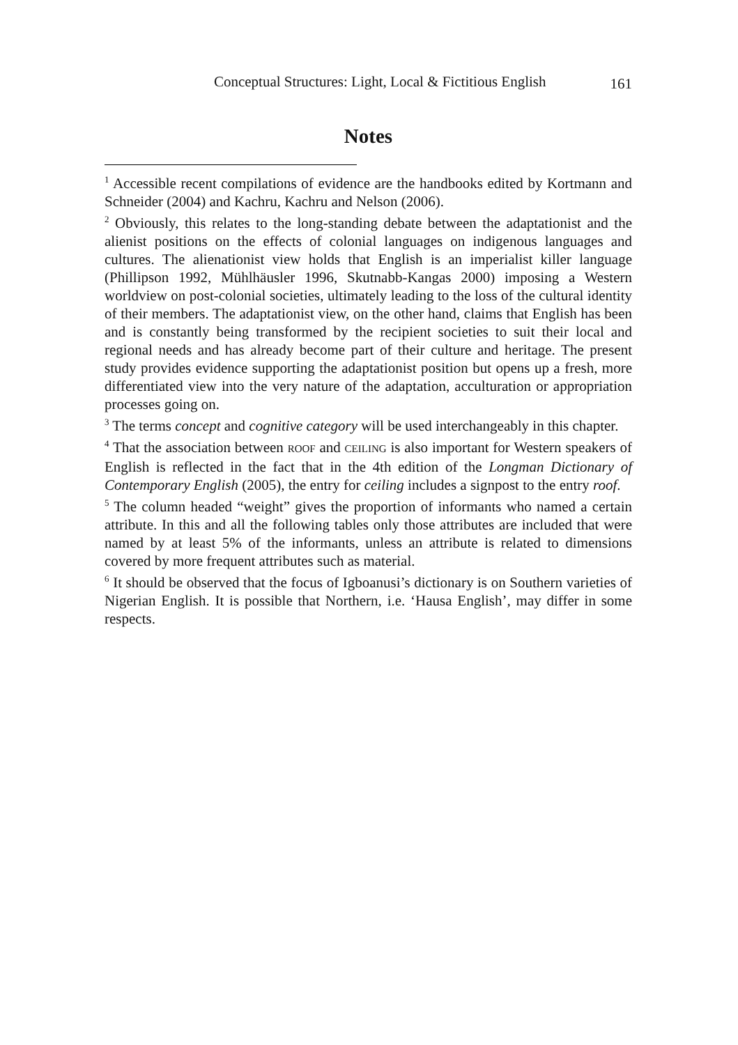Conceptual Structures: Light, Local & Fictitious English 161
Notes
<sup>1</sup> Accessible recent compilations of evidence are the handbooks edited by Kortmann and Schneider (2004) and Kachru, Kachru and Nelson (2006).
<sup>2</sup> Obviously, this relates to the long-standing debate between the adaptationist and the alienist positions on the effects of colonial languages on indigenous languages and cultures. The alienationist view holds that English is an imperialist killer language (Phillipson 1992, Mühlhäusler 1996, Skutnabb-Kangas 2000) imposing a Western worldview on post-colonial societies, ultimately leading to the loss of the cultural identity of their members. The adaptationist view, on the other hand, claims that English has been and is constantly being transformed by the recipient societies to suit their local and regional needs and has already become part of their culture and heritage. The present study provides evidence supporting the adaptationist position but opens up a fresh, more differentiated view into the very nature of the adaptation, acculturation or appropriation processes going on.
<sup>3</sup> The terms concept and cognitive category will be used interchangeably in this chapter.
<sup>4</sup> That the association between ROOF and CEILING is also important for Western speakers of English is reflected in the fact that in the 4th edition of the Longman Dictionary of Contemporary English (2005), the entry for ceiling includes a signpost to the entry roof.
<sup>5</sup> The column headed “weight” gives the proportion of informants who named a certain attribute. In this and all the following tables only those attributes are included that were named by at least 5% of the informants, unless an attribute is related to dimensions covered by more frequent attributes such as material.
<sup>6</sup> It should be observed that the focus of Igboanusi’s dictionary is on Southern varieties of Nigerian English. It is possible that Northern, i.e. ‘Hausa English’, may differ in some respects.